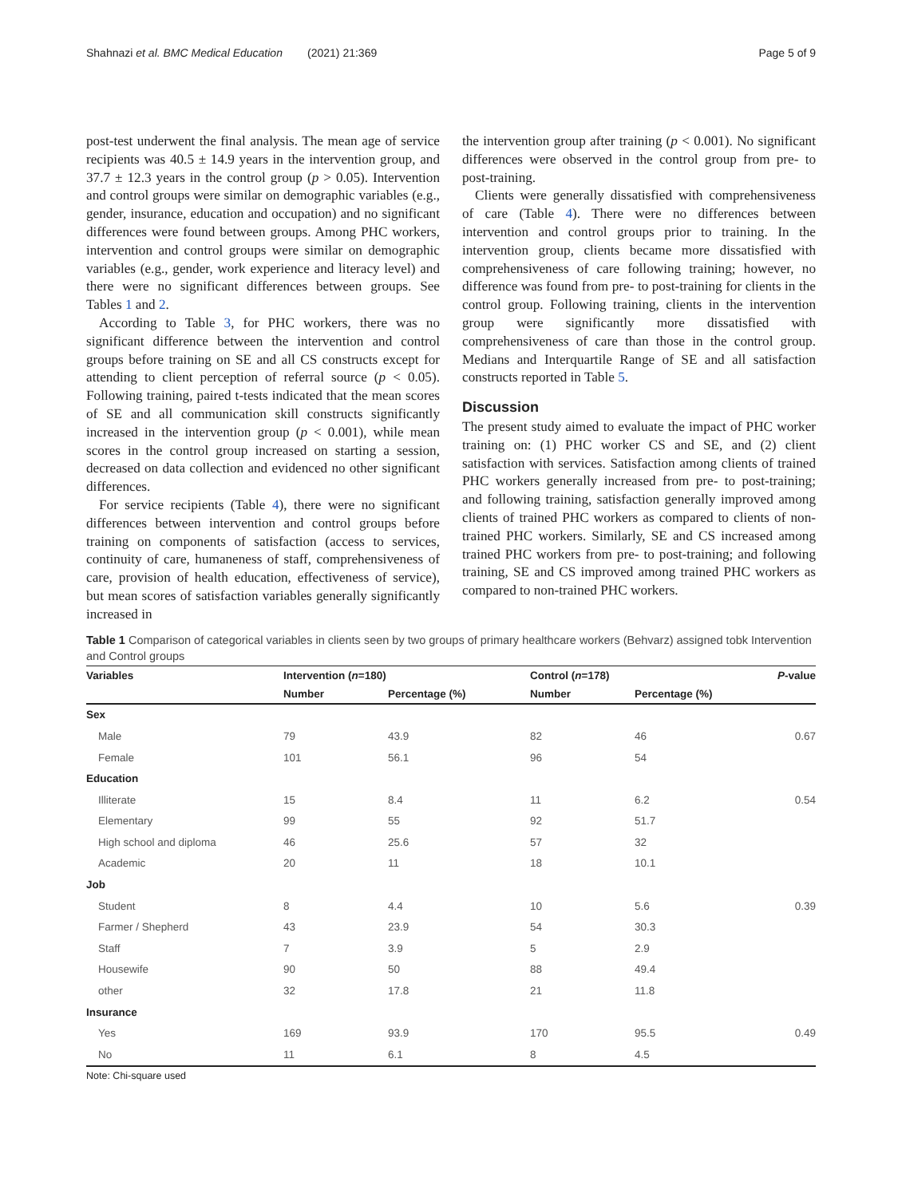Shahnazi et al. BMC Medical Education (2021) 21:369 Page 5 of 9
post-test underwent the final analysis. The mean age of service recipients was 40.5 ± 14.9 years in the intervention group, and 37.7 ± 12.3 years in the control group (p > 0.05). Intervention and control groups were similar on demographic variables (e.g., gender, insurance, education and occupation) and no significant differences were found between groups. Among PHC workers, intervention and control groups were similar on demographic variables (e.g., gender, work experience and literacy level) and there were no significant differences between groups. See Tables 1 and 2.
According to Table 3, for PHC workers, there was no significant difference between the intervention and control groups before training on SE and all CS constructs except for attending to client perception of referral source (p < 0.05). Following training, paired t-tests indicated that the mean scores of SE and all communication skill constructs significantly increased in the intervention group (p < 0.001), while mean scores in the control group increased on starting a session, decreased on data collection and evidenced no other significant differences.
For service recipients (Table 4), there were no significant differences between intervention and control groups before training on components of satisfaction (access to services, continuity of care, humaneness of staff, comprehensiveness of care, provision of health education, effectiveness of service), but mean scores of satisfaction variables generally significantly increased in
the intervention group after training (p < 0.001). No significant differences were observed in the control group from pre- to post-training.
Clients were generally dissatisfied with comprehensiveness of care (Table 4). There were no differences between intervention and control groups prior to training. In the intervention group, clients became more dissatisfied with comprehensiveness of care following training; however, no difference was found from pre- to post-training for clients in the control group. Following training, clients in the intervention group were significantly more dissatisfied with comprehensiveness of care than those in the control group. Medians and Interquartile Range of SE and all satisfaction constructs reported in Table 5.
Discussion
The present study aimed to evaluate the impact of PHC worker training on: (1) PHC worker CS and SE, and (2) client satisfaction with services. Satisfaction among clients of trained PHC workers generally increased from pre- to post-training; and following training, satisfaction generally improved among clients of trained PHC workers as compared to clients of non-trained PHC workers. Similarly, SE and CS increased among trained PHC workers from pre- to post-training; and following training, SE and CS improved among trained PHC workers as compared to non-trained PHC workers.
Table 1 Comparison of categorical variables in clients seen by two groups of primary healthcare workers (Behvarz) assigned tobk Intervention and Control groups
| Variables | Intervention ( n =180) | | Control ( n =178) | | P -value |
| --- | --- | --- | --- | --- | --- |
| | Number | Percentage (%) | Number | Percentage (%) | |
| Sex | | | | | |
| Male | 79 | 43.9 | 82 | 46 | 0.67 |
| Female | 101 | 56.1 | 96 | 54 | |
| Education | | | | | |
| Illiterate | 15 | 8.4 | 11 | 6.2 | 0.54 |
| Elementary | 99 | 55 | 92 | 51.7 | |
| High school and diploma | 46 | 25.6 | 57 | 32 | |
| Academic | 20 | 11 | 18 | 10.1 | |
| Job | | | | | |
| Student | 8 | 4.4 | 10 | 5.6 | 0.39 |
| Farmer / Shepherd | 43 | 23.9 | 54 | 30.3 | |
| Staff | 7 | 3.9 | 5 | 2.9 | |
| Housewife | 90 | 50 | 88 | 49.4 | |
| other | 32 | 17.8 | 21 | 11.8 | |
| Insurance | | | | | |
| Yes | 169 | 93.9 | 170 | 95.5 | 0.49 |
| No | 11 | 6.1 | 8 | 4.5 | |
Note: Chi-square used